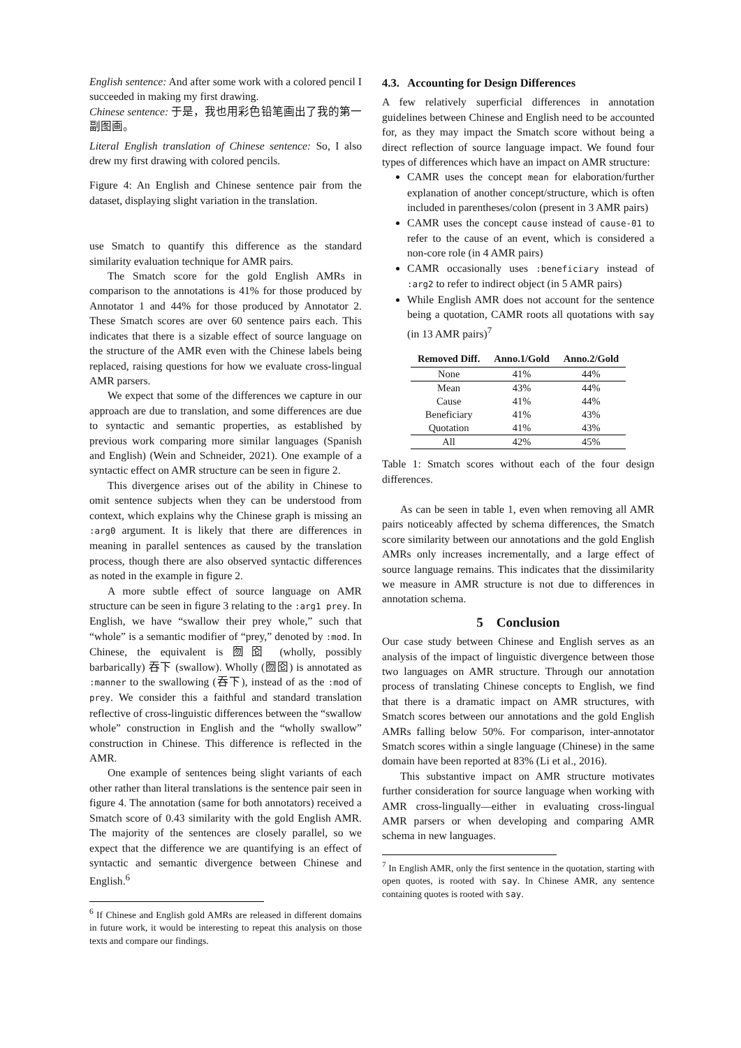English sentence: And after some work with a colored pencil I succeeded in making my first drawing.
Chinese sentence: 于是，我也用彩色铅笔画出了我的第一副图画。
Literal English translation of Chinese sentence: So, I also drew my first drawing with colored pencils.
Figure 4: An English and Chinese sentence pair from the dataset, displaying slight variation in the translation.
use Smatch to quantify this difference as the standard similarity evaluation technique for AMR pairs.
The Smatch score for the gold English AMRs in comparison to the annotations is 41% for those produced by Annotator 1 and 44% for those produced by Annotator 2. These Smatch scores are over 60 sentence pairs each. This indicates that there is a sizable effect of source language on the structure of the AMR even with the Chinese labels being replaced, raising questions for how we evaluate cross-lingual AMR parsers.
We expect that some of the differences we capture in our approach are due to translation, and some differences are due to syntactic and semantic properties, as established by previous work comparing more similar languages (Spanish and English) (Wein and Schneider, 2021). One example of a syntactic effect on AMR structure can be seen in figure 2.
This divergence arises out of the ability in Chinese to omit sentence subjects when they can be understood from context, which explains why the Chinese graph is missing an :arg0 argument. It is likely that there are differences in meaning in parallel sentences as caused by the translation process, though there are also observed syntactic differences as noted in the example in figure 2.
A more subtle effect of source language on AMR structure can be seen in figure 3 relating to the :arg1 prey. In English, we have “swallow their prey whole,” such that “whole” is a semantic modifier of “prey,” denoted by :mod. In Chinese, the equivalent is 囫囵 (wholly, possibly barbarically) 吞下 (swallow). Wholly (囫囵) is annotated as :manner to the swallowing (吞下), instead of as the :mod of prey. We consider this a faithful and standard translation reflective of cross-linguistic differences between the “swallow whole” construction in English and the “wholly swallow” construction in Chinese. This difference is reflected in the AMR.
One example of sentences being slight variants of each other rather than literal translations is the sentence pair seen in figure 4. The annotation (same for both annotators) received a Smatch score of 0.43 similarity with the gold English AMR. The majority of the sentences are closely parallel, so we expect that the difference we are quantifying is an effect of syntactic and semantic divergence between Chinese and English.<sup>6</sup>
<sup>6</sup> If Chinese and English gold AMRs are released in different domains in future work, it would be interesting to repeat this analysis on those texts and compare our findings.
4.3. Accounting for Design Differences
A few relatively superficial differences in annotation guidelines between Chinese and English need to be accounted for, as they may impact the Smatch score without being a direct reflection of source language impact. We found four types of differences which have an impact on AMR structure:
CAMR uses the concept mean for elaboration/further explanation of another concept/structure, which is often included in parentheses/colon (present in 3 AMR pairs)
CAMR uses the concept cause instead of cause-01 to refer to the cause of an event, which is considered a non-core role (in 4 AMR pairs)
CAMR occasionally uses :beneficiary instead of :arg2 to refer to indirect object (in 5 AMR pairs)
While English AMR does not account for the sentence being a quotation, CAMR roots all quotations with say (in 13 AMR pairs)<sup>7</sup>
| Removed Diff. | Anno.1/Gold | Anno.2/Gold |
| --- | --- | --- |
| None | 41% | 44% |
| Mean | 43% | 44% |
| Cause | 41% | 44% |
| Beneficiary | 41% | 43% |
| Quotation | 41% | 43% |
| All | 42% | 45% |
Table 1: Smatch scores without each of the four design differences.
As can be seen in table 1, even when removing all AMR pairs noticeably affected by schema differences, the Smatch score similarity between our annotations and the gold English AMRs only increases incrementally, and a large effect of source language remains. This indicates that the dissimilarity we measure in AMR structure is not due to differences in annotation schema.
5 Conclusion
Our case study between Chinese and English serves as an analysis of the impact of linguistic divergence between those two languages on AMR structure. Through our annotation process of translating Chinese concepts to English, we find that there is a dramatic impact on AMR structures, with Smatch scores between our annotations and the gold English AMRs falling below 50%. For comparison, inter-annotator Smatch scores within a single language (Chinese) in the same domain have been reported at 83% (Li et al., 2016).
This substantive impact on AMR structure motivates further consideration for source language when working with AMR cross-lingually—either in evaluating cross-lingual AMR parsers or when developing and comparing AMR schema in new languages.
<sup>7</sup> In English AMR, only the first sentence in the quotation, starting with open quotes, is rooted with say. In Chinese AMR, any sentence containing quotes is rooted with say.